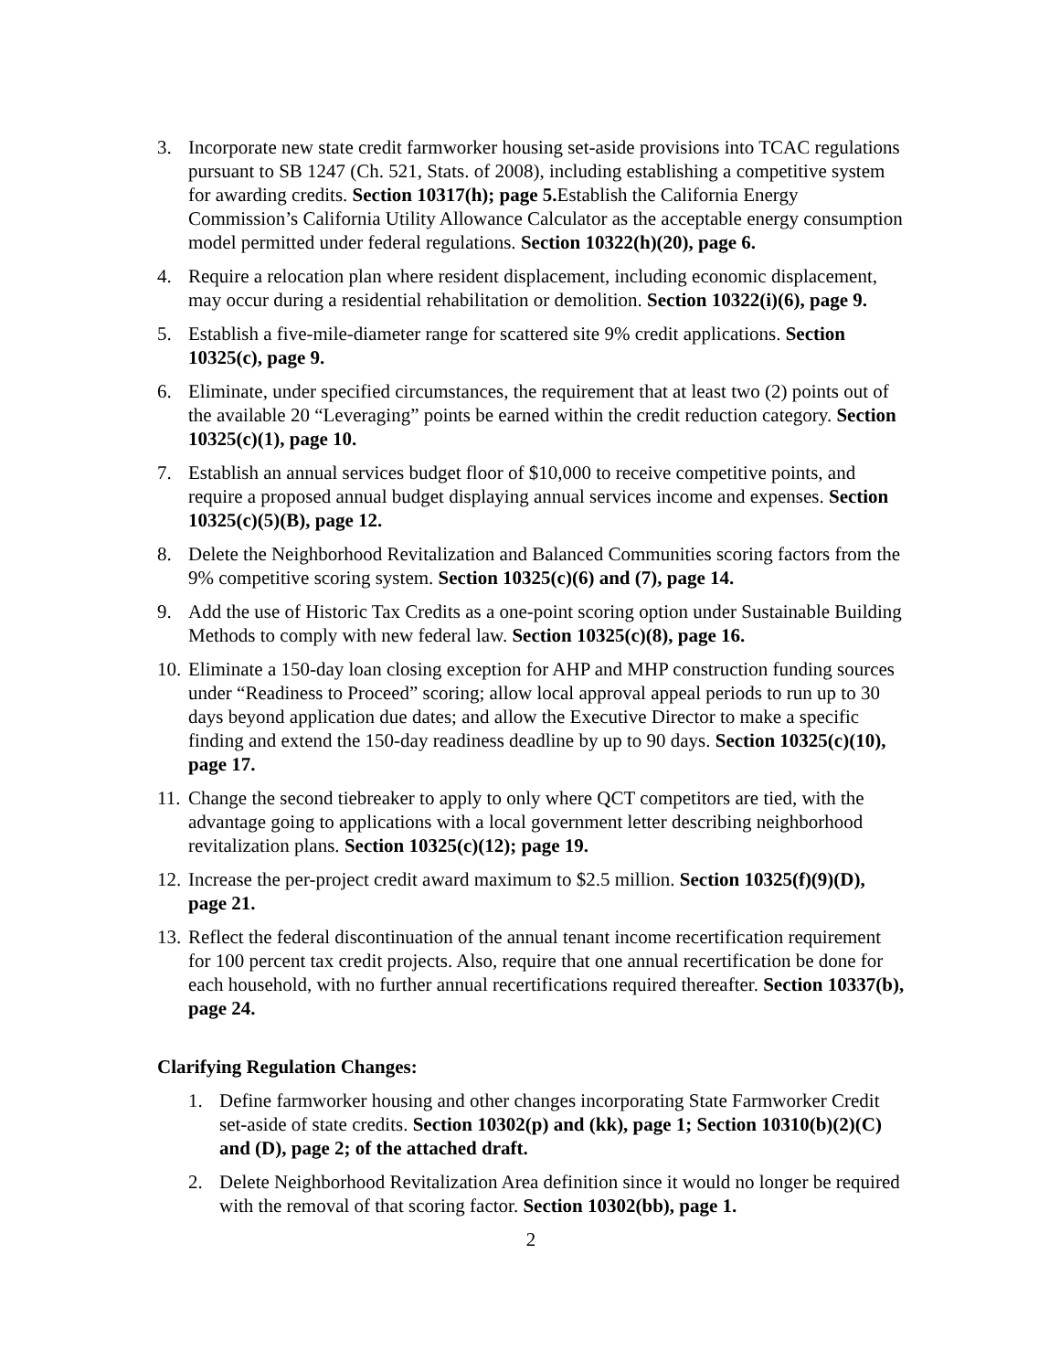3. Incorporate new state credit farmworker housing set-aside provisions into TCAC regulations pursuant to SB 1247 (Ch. 521, Stats. of 2008), including establishing a competitive system for awarding credits. Section 10317(h); page 5. Establish the California Energy Commission’s California Utility Allowance Calculator as the acceptable energy consumption model permitted under federal regulations. Section 10322(h)(20), page 6.
4. Require a relocation plan where resident displacement, including economic displacement, may occur during a residential rehabilitation or demolition. Section 10322(i)(6), page 9.
5. Establish a five-mile-diameter range for scattered site 9% credit applications. Section 10325(c), page 9.
6. Eliminate, under specified circumstances, the requirement that at least two (2) points out of the available 20 “Leveraging” points be earned within the credit reduction category. Section 10325(c)(1), page 10.
7. Establish an annual services budget floor of $10,000 to receive competitive points, and require a proposed annual budget displaying annual services income and expenses. Section 10325(c)(5)(B), page 12.
8. Delete the Neighborhood Revitalization and Balanced Communities scoring factors from the 9% competitive scoring system. Section 10325(c)(6) and (7), page 14.
9. Add the use of Historic Tax Credits as a one-point scoring option under Sustainable Building Methods to comply with new federal law. Section 10325(c)(8), page 16.
10.
Eliminate a 150-day loan closing exception for AHP and MHP construction funding sources under “Readiness to Proceed” scoring; allow local approval appeal periods to run up to 30 days beyond application due dates; and allow the Executive Director to make a specific finding and extend the 150-day readiness deadline by up to 90 days. Section 10325(c)(10), page 17.
11.
Change the second tiebreaker to apply to only where QCT competitors are tied, with the advantage going to applications with a local government letter describing neighborhood revitalization plans. Section 10325(c)(12); page 19.
12.
Increase the per-project credit award maximum to $2.5 million. Section 10325(f)(9)(D), page 21.
13.
Reflect the federal discontinuation of the annual tenant income recertification requirement for 100 percent tax credit projects. Also, require that one annual recertification be done for each household, with no further annual recertifications required thereafter. Section 10337(b), page 24.
Clarifying Regulation Changes:
1. Define farmworker housing and other changes incorporating State Farmworker Credit set-aside of state credits. Section 10302(p) and (kk), page 1; Section 10310(b)(2)(C) and (D), page 2; of the attached draft.
2. Delete Neighborhood Revitalization Area definition since it would no longer be required with the removal of that scoring factor. Section 10302(bb), page 1.
2